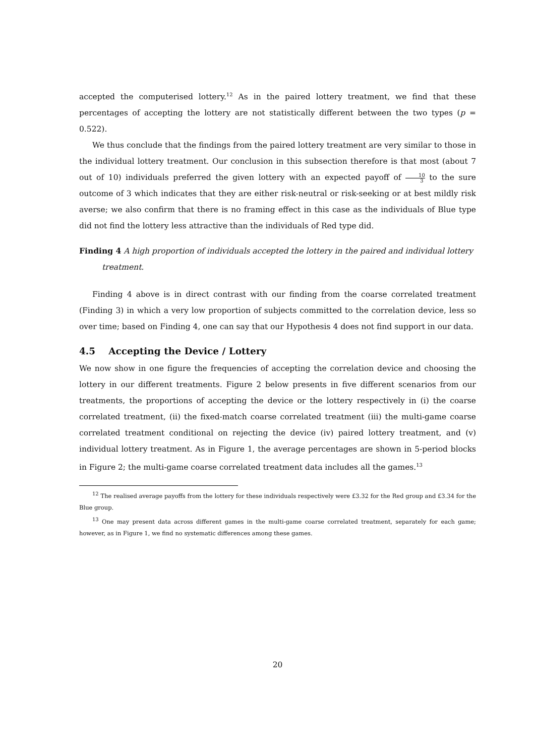accepted the computerised lottery.<sup>12</sup> As in the paired lottery treatment, we find that these percentages of accepting the lottery are not statistically different between the two types (p = 0.522).
We thus conclude that the findings from the paired lottery treatment are very similar to those in the individual lottery treatment. Our conclusion in this subsection therefore is that most (about 7 out of 10) individuals preferred the given lottery with an expected payoff of 10 3 to the sure outcome of 3 which indicates that they are either risk-neutral or risk-seeking or at best mildly risk averse; we also confirm that there is no framing effect in this case as the individuals of Blue type did not find the lottery less attractive than the individuals of Red type did.
Finding 4 A high proportion of individuals accepted the lottery in the paired and individual lottery
treatment.
Finding 4 above is in direct contrast with our finding from the coarse correlated treatment (Finding 3) in which a very low proportion of subjects committed to the correlation device, less so over time; based on Finding 4, one can say that our Hypothesis 4 does not find support in our data.
4.5 Accepting the Device / Lottery
We now show in one figure the frequencies of accepting the correlation device and choosing the lottery in our different treatments. Figure 2 below presents in five different scenarios from our treatments, the proportions of accepting the device or the lottery respectively in (i) the coarse correlated treatment, (ii) the fixed-match coarse correlated treatment (iii) the multi-game coarse correlated treatment conditional on rejecting the device (iv) paired lottery treatment, and (v) individual lottery treatment. As in Figure 1, the average percentages are shown in 5-period blocks in Figure 2; the multi-game coarse correlated treatment data includes all the games.<sup>13</sup>
<sup>12</sup> The realised average payoffs from the lottery for these individuals respectively were £3.32 for the Red group and £3.34 for the Blue group.
<sup>13</sup> One may present data across different games in the multi-game coarse correlated treatment, separately for each game; however, as in Figure 1, we find no systematic differences among these games.
20